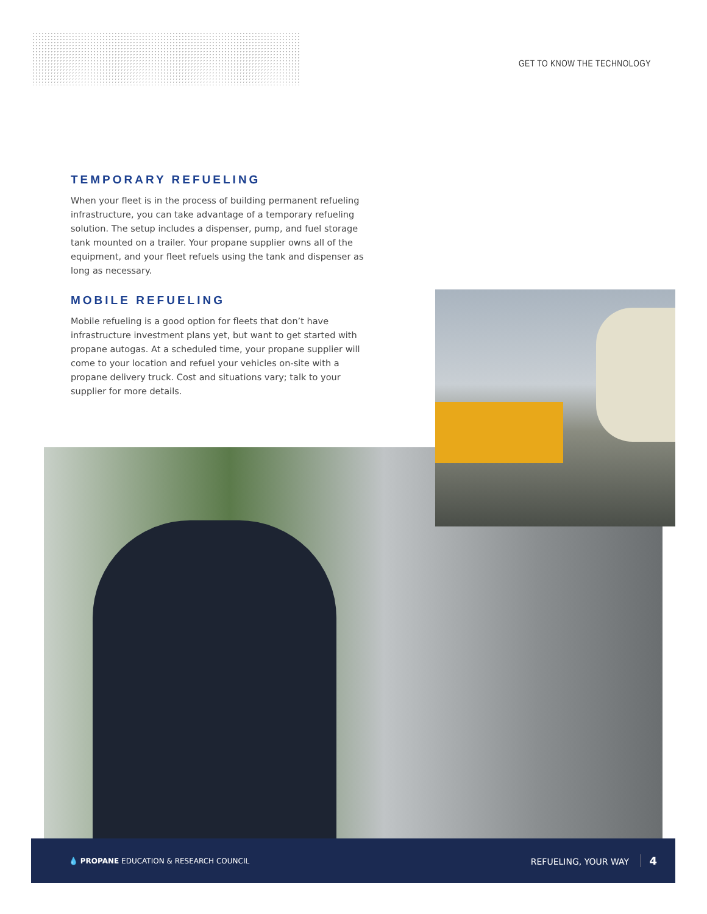GET TO KNOW THE TECHNOLOGY
TEMPORARY REFUELING
When your fleet is in the process of building permanent refueling infrastructure, you can take advantage of a temporary refueling solution. The setup includes a dispenser, pump, and fuel storage tank mounted on a trailer. Your propane supplier owns all of the equipment, and your fleet refuels using the tank and dispenser as long as necessary.
MOBILE REFUELING
Mobile refueling is a good option for fleets that don’t have infrastructure investment plans yet, but want to get started with propane autogas. At a scheduled time, your propane supplier will come to your location and refuel your vehicles on-site with a propane delivery truck. Cost and situations vary; talk to your supplier for more details.
💧 PROPANE EDUCATION & RESEARCH COUNCIL REFUELING, YOUR WAY 4